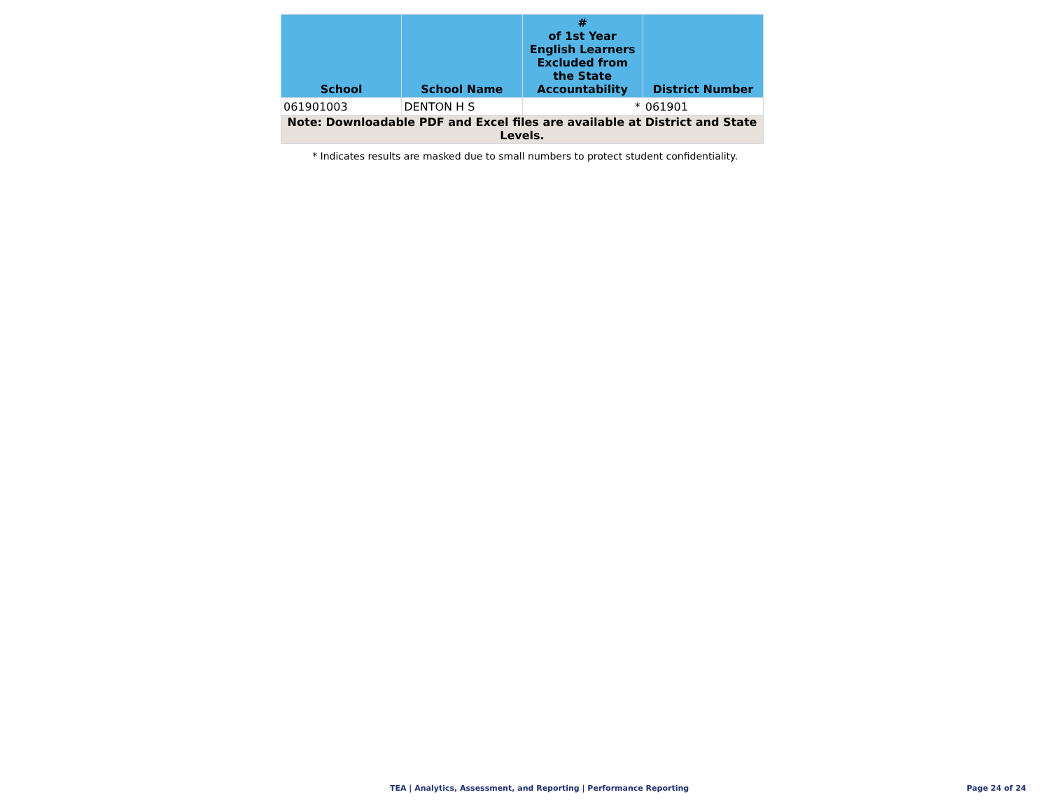| School | School Name | # of 1st Year English Learners Excluded from the State Accountability | District Number |
| --- | --- | --- | --- |
| 061901003 | DENTON H S | * | 061901 |
| Note: Downloadable PDF and Excel files are available at District and State Levels. | | | |
* Indicates results are masked due to small numbers to protect student confidentiality.
TEA | Analytics, Assessment, and Reporting | Performance Reporting
Page 24 of 24